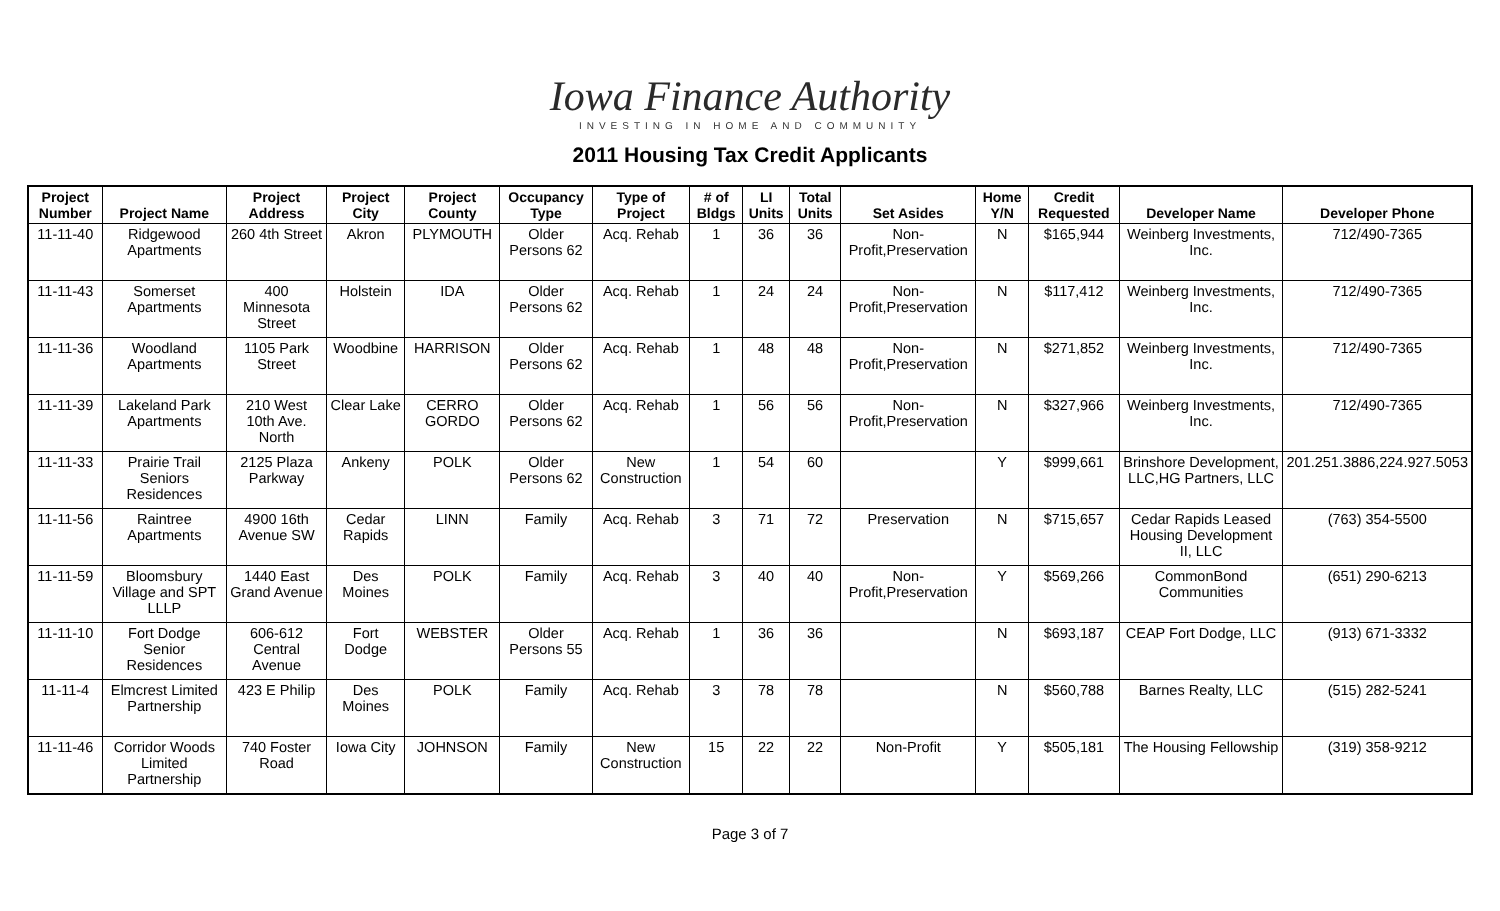Iowa Finance Authority
INVESTING IN HOME AND COMMUNITY
2011 Housing Tax Credit Applicants
| Project Number | Project Name | Project Address | Project City | Project County | Occupancy Type | Type of Project | # of Bldgs | LI Units | Total Units | Set Asides | Home Y/N | Credit Requested | Developer Name | Developer Phone |
| --- | --- | --- | --- | --- | --- | --- | --- | --- | --- | --- | --- | --- | --- | --- |
| 11-11-40 | Ridgewood Apartments | 260 4th Street | Akron | PLYMOUTH | Older Persons 62 | Acq. Rehab | 1 | 36 | 36 | Non-Profit,Preservation | N | $165,944 | Weinberg Investments, Inc. | 712/490-7365 |
| 11-11-43 | Somerset Apartments | 400 Minnesota Street | Holstein | IDA | Older Persons 62 | Acq. Rehab | 1 | 24 | 24 | Non-Profit,Preservation | N | $117,412 | Weinberg Investments, Inc. | 712/490-7365 |
| 11-11-36 | Woodland Apartments | 1105 Park Street | Woodbine | HARRISON | Older Persons 62 | Acq. Rehab | 1 | 48 | 48 | Non-Profit,Preservation | N | $271,852 | Weinberg Investments, Inc. | 712/490-7365 |
| 11-11-39 | Lakeland Park Apartments | 210 West 10th Ave. North | Clear Lake | CERRO GORDO | Older Persons 62 | Acq. Rehab | 1 | 56 | 56 | Non-Profit,Preservation | N | $327,966 | Weinberg Investments, Inc. | 712/490-7365 |
| 11-11-33 | Prairie Trail Seniors Residences | 2125 Plaza Parkway | Ankeny | POLK | Older Persons 62 | New Construction | 1 | 54 | 60 | | Y | $999,661 | Brinshore Development, LLC,HG Partners, LLC | 201.251.3886,224.927.5053 |
| 11-11-56 | Raintree Apartments | 4900 16th Avenue SW | Cedar Rapids | LINN | Family | Acq. Rehab | 3 | 71 | 72 | Preservation | N | $715,657 | Cedar Rapids Leased Housing Development II, LLC | (763) 354-5500 |
| 11-11-59 | Bloomsbury Village and SPT LLLP | 1440 East Grand Avenue | Des Moines | POLK | Family | Acq. Rehab | 3 | 40 | 40 | Non-Profit,Preservation | Y | $569,266 | CommonBond Communities | (651) 290-6213 |
| 11-11-10 | Fort Dodge Senior Residences | 606-612 Central Avenue | Fort Dodge | WEBSTER | Older Persons 55 | Acq. Rehab | 1 | 36 | 36 | | N | $693,187 | CEAP Fort Dodge, LLC | (913) 671-3332 |
| 11-11-4 | Elmcrest Limited Partnership | 423 E Philip | Des Moines | POLK | Family | Acq. Rehab | 3 | 78 | 78 | | N | $560,788 | Barnes Realty, LLC | (515) 282-5241 |
| 11-11-46 | Corridor Woods Limited Partnership | 740 Foster Road | Iowa City | JOHNSON | Family | New Construction | 15 | 22 | 22 | Non-Profit | Y | $505,181 | The Housing Fellowship | (319) 358-9212 |
Page 3 of 7